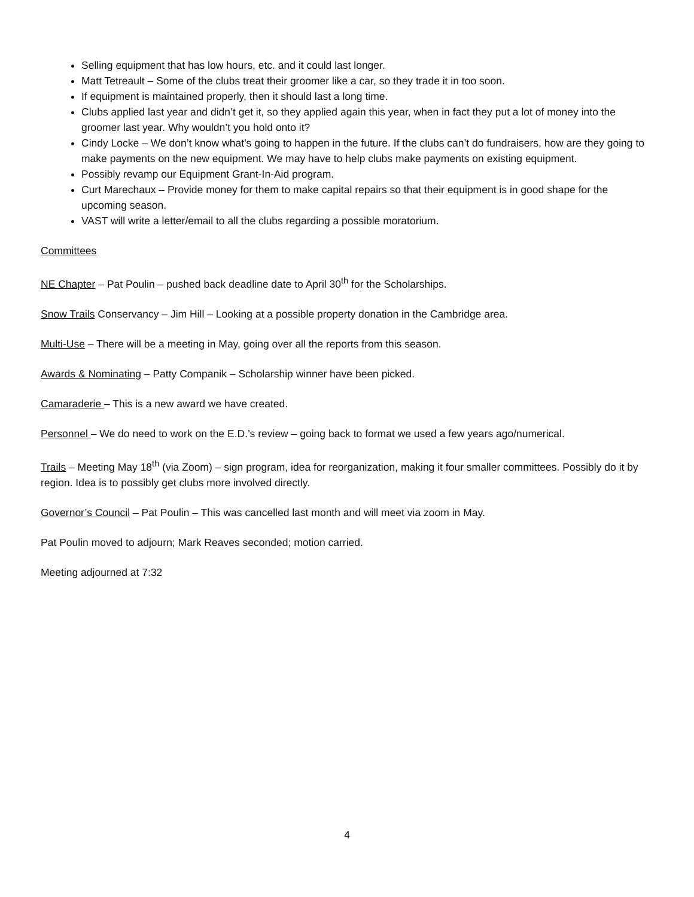Selling equipment that has low hours, etc. and it could last longer.
Matt Tetreault – Some of the clubs treat their groomer like a car, so they trade it in too soon.
If equipment is maintained properly, then it should last a long time.
Clubs applied last year and didn’t get it, so they applied again this year, when in fact they put a lot of money into the groomer last year. Why wouldn’t you hold onto it?
Cindy Locke – We don’t know what’s going to happen in the future. If the clubs can’t do fundraisers, how are they going to make payments on the new equipment. We may have to help clubs make payments on existing equipment.
Possibly revamp our Equipment Grant-In-Aid program.
Curt Marechaux – Provide money for them to make capital repairs so that their equipment is in good shape for the upcoming season.
VAST will write a letter/email to all the clubs regarding a possible moratorium.
Committees
NE Chapter – Pat Poulin – pushed back deadline date to April 30<sup>th</sup> for the Scholarships.
Snow Trails Conservancy – Jim Hill – Looking at a possible property donation in the Cambridge area.
Multi-Use – There will be a meeting in May, going over all the reports from this season.
Awards & Nominating – Patty Companik – Scholarship winner have been picked.
Camaraderie – This is a new award we have created.
Personnel – We do need to work on the E.D.’s review – going back to format we used a few years ago/numerical.
Trails – Meeting May 18<sup>th</sup> (via Zoom) – sign program, idea for reorganization, making it four smaller committees. Possibly do it by region. Idea is to possibly get clubs more involved directly.
Governor’s Council – Pat Poulin – This was cancelled last month and will meet via zoom in May.
Pat Poulin moved to adjourn; Mark Reaves seconded; motion carried.
Meeting adjourned at 7:32
4